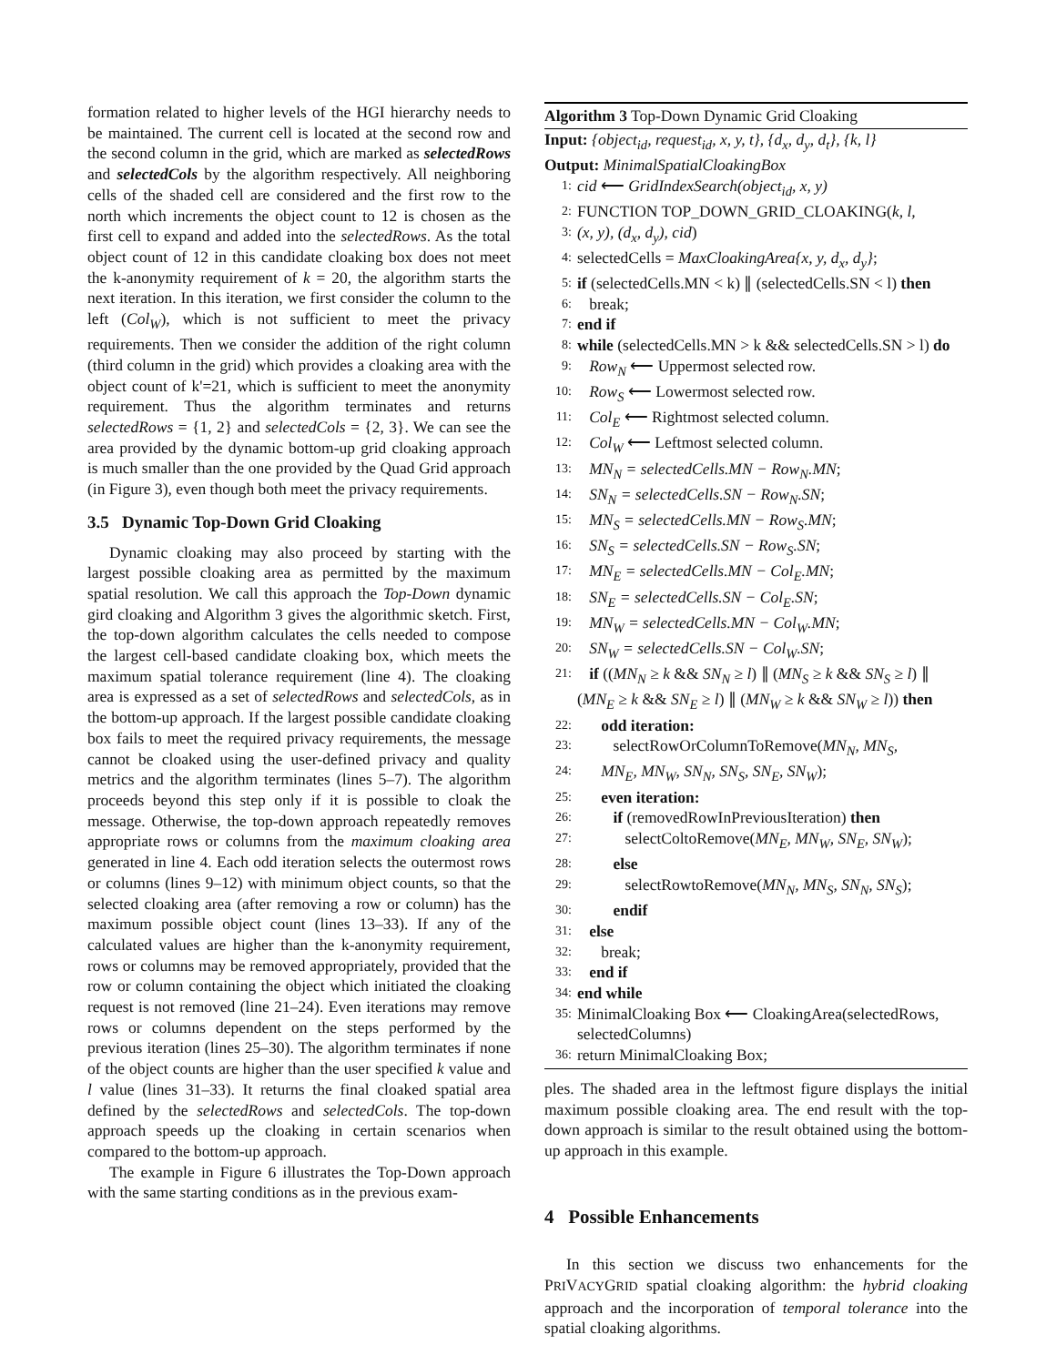formation related to higher levels of the HGI hierarchy needs to be maintained. The current cell is located at the second row and the second column in the grid, which are marked as selectedRows and selectedCols by the algorithm respectively. All neighboring cells of the shaded cell are considered and the first row to the north which increments the object count to 12 is chosen as the first cell to expand and added into the selectedRows. As the total object count of 12 in this candidate cloaking box does not meet the k-anonymity requirement of k = 20, the algorithm starts the next iteration. In this iteration, we first consider the column to the left (Col<sub>W</sub>), which is not sufficient to meet the privacy requirements. Then we consider the addition of the right column (third column in the grid) which provides a cloaking area with the object count of k'=21, which is sufficient to meet the anonymity requirement. Thus the algorithm terminates and returns selectedRows = {1, 2} and selectedCols = {2, 3}. We can see the area provided by the dynamic bottom-up grid cloaking approach is much smaller than the one provided by the Quad Grid approach (in Figure 3), even though both meet the privacy requirements.
3.5 Dynamic Top-Down Grid Cloaking
Dynamic cloaking may also proceed by starting with the largest possible cloaking area as permitted by the maximum spatial resolution. We call this approach the Top-Down dynamic gird cloaking and Algorithm 3 gives the algorithmic sketch. First, the top-down algorithm calculates the cells needed to compose the largest cell-based candidate cloaking box, which meets the maximum spatial tolerance requirement (line 4). The cloaking area is expressed as a set of selectedRows and selectedCols, as in the bottom-up approach. If the largest possible candidate cloaking box fails to meet the required privacy requirements, the message cannot be cloaked using the user-defined privacy and quality metrics and the algorithm terminates (lines 5–7). The algorithm proceeds beyond this step only if it is possible to cloak the message. Otherwise, the top-down approach repeatedly removes appropriate rows or columns from the maximum cloaking area generated in line 4. Each odd iteration selects the outermost rows or columns (lines 9–12) with minimum object counts, so that the selected cloaking area (after removing a row or column) has the maximum possible object count (lines 13–33). If any of the calculated values are higher than the k-anonymity requirement, rows or columns may be removed appropriately, provided that the row or column containing the object which initiated the cloaking request is not removed (line 21–24). Even iterations may remove rows or columns dependent on the steps performed by the previous iteration (lines 25–30). The algorithm terminates if none of the object counts are higher than the user specified k value and l value (lines 31–33). It returns the final cloaked spatial area defined by the selectedRows and selectedCols. The top-down approach speeds up the cloaking in certain scenarios when compared to the bottom-up approach.
The example in Figure 6 illustrates the Top-Down approach with the same starting conditions as in the previous exam-
Algorithm 3 Top-Down Dynamic Grid Cloaking
Input: {object<sub>id</sub>, request<sub>id</sub>, x, y, t}, {d<sub>x</sub>, d<sub>y</sub>, d<sub>t</sub>}, {k, l}
Output: MinimalSpatialCloakingBox
1: cid ⟵ GridIndexSearch(object<sub>id</sub>, x, y)
2: FUNCTION TOP_DOWN_GRID_CLOAKING(k, l,
3: (x, y), (d<sub>x</sub>, d<sub>y</sub>), cid)
4: selectedCells = MaxCloakingArea{x, y, d<sub>x</sub>, d<sub>y</sub>};
5: if (selectedCells.MN < k) ∥ (selectedCells.SN < l) then
6: break;
7: end if
8: while (selectedCells.MN > k && selectedCells.SN > l) do
9: Row<sub>N</sub> ⟵ Uppermost selected row.
10: Row<sub>S</sub> ⟵ Lowermost selected row.
11: Col<sub>E</sub> ⟵ Rightmost selected column.
12: Col<sub>W</sub> ⟵ Leftmost selected column.
13: MN<sub>N</sub> = selectedCells.MN − Row<sub>N</sub>.MN;
14: SN<sub>N</sub> = selectedCells.SN − Row<sub>N</sub>.SN;
15: MN<sub>S</sub> = selectedCells.MN − Row<sub>S</sub>.MN;
16: SN<sub>S</sub> = selectedCells.SN − Row<sub>S</sub>.SN;
17: MN<sub>E</sub> = selectedCells.MN − Col<sub>E</sub>.MN;
18: SN<sub>E</sub> = selectedCells.SN − Col<sub>E</sub>.SN;
19: MN<sub>W</sub> = selectedCells.MN − Col<sub>W</sub>.MN;
20: SN<sub>W</sub> = selectedCells.SN − Col<sub>W</sub>.SN;
21: if ((MN<sub>N</sub> ≥ k && SN<sub>N</sub> ≥ l) ∥ (MN<sub>S</sub> ≥ k && SN<sub>S</sub> ≥ l) ∥ (MN<sub>E</sub> ≥ k && SN<sub>E</sub> ≥ l) ∥ (MN<sub>W</sub> ≥ k && SN<sub>W</sub> ≥ l)) then
22: odd iteration:
23: selectRowOrColumnToRemove(MN<sub>N</sub>, MN<sub>S</sub>,
24: MN<sub>E</sub>, MN<sub>W</sub>, SN<sub>N</sub>, SN<sub>S</sub>, SN<sub>E</sub>, SN<sub>W</sub>);
25: even iteration:
26: if (removedRowInPreviousIteration) then
27: selectColtoRemove(MN<sub>E</sub>, MN<sub>W</sub>, SN<sub>E</sub>, SN<sub>W</sub>);
28: else
29: selectRowtoRemove(MN<sub>N</sub>, MN<sub>S</sub>, SN<sub>N</sub>, SN<sub>S</sub>);
30: endif
31: else
32: break;
33: end if
34: end while
35: MinimalCloaking Box ⟵ CloakingArea(selectedRows, selectedColumns)
36: return MinimalCloaking Box;
ples. The shaded area in the leftmost figure displays the initial maximum possible cloaking area. The end result with the top-down approach is similar to the result obtained using the bottom-up approach in this example.
4 Possible Enhancements
In this section we discuss two enhancements for the PRIVACYGRID spatial cloaking algorithm: the hybrid cloaking approach and the incorporation of temporal tolerance into the spatial cloaking algorithms.